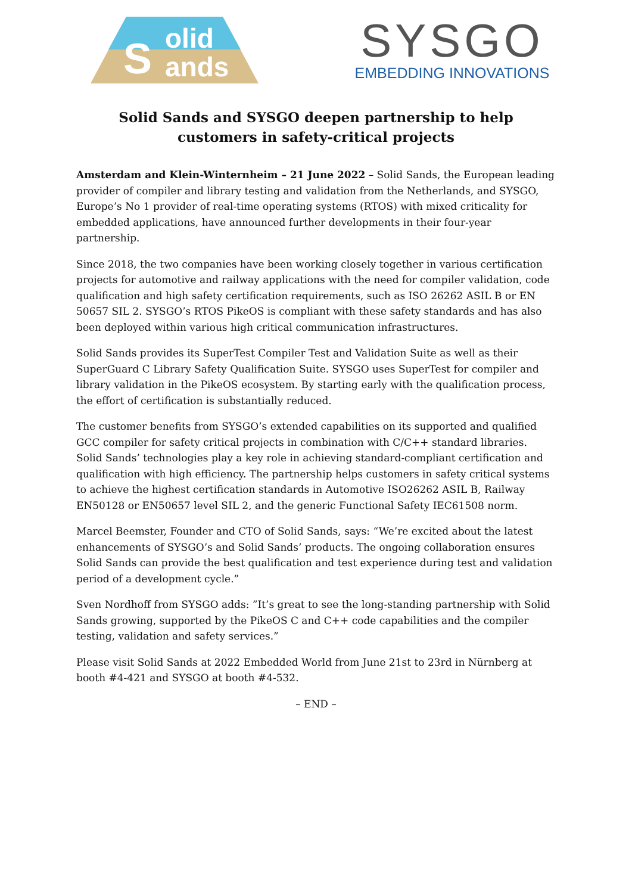S
olid
ands
SYSGO
EMBEDDING INNOVATIONS
Solid Sands and SYSGO deepen partnership to help customers in safety-critical projects
Amsterdam and Klein-Winternheim – 21 June 2022 – Solid Sands, the European leading provider of compiler and library testing and validation from the Netherlands, and SYSGO, Europe’s No 1 provider of real-time operating systems (RTOS) with mixed criticality for embedded applications, have announced further developments in their four-year partnership.
Since 2018, the two companies have been working closely together in various certification projects for automotive and railway applications with the need for compiler validation, code qualification and high safety certification requirements, such as ISO 26262 ASIL B or EN 50657 SIL 2. SYSGO’s RTOS PikeOS is compliant with these safety standards and has also been deployed within various high critical communication infrastructures.
Solid Sands provides its SuperTest Compiler Test and Validation Suite as well as their SuperGuard C Library Safety Qualification Suite. SYSGO uses SuperTest for compiler and library validation in the PikeOS ecosystem. By starting early with the qualification process, the effort of certification is substantially reduced.
The customer benefits from SYSGO’s extended capabilities on its supported and qualified GCC compiler for safety critical projects in combination with C/C++ standard libraries. Solid Sands’ technologies play a key role in achieving standard-compliant certification and qualification with high efficiency. The partnership helps customers in safety critical systems to achieve the highest certification standards in Automotive ISO26262 ASIL B, Railway EN50128 or EN50657 level SIL 2, and the generic Functional Safety IEC61508 norm.
Marcel Beemster, Founder and CTO of Solid Sands, says: “We’re excited about the latest enhancements of SYSGO’s and Solid Sands’ products. The ongoing collaboration ensures Solid Sands can provide the best qualification and test experience during test and validation period of a development cycle.”
Sven Nordhoff from SYSGO adds: ”It’s great to see the long-standing partnership with Solid Sands growing, supported by the PikeOS C and C++ code capabilities and the compiler testing, validation and safety services.”
Please visit Solid Sands at 2022 Embedded World from June 21st to 23rd in Nürnberg at booth #4-421 and SYSGO at booth #4-532.
– END –